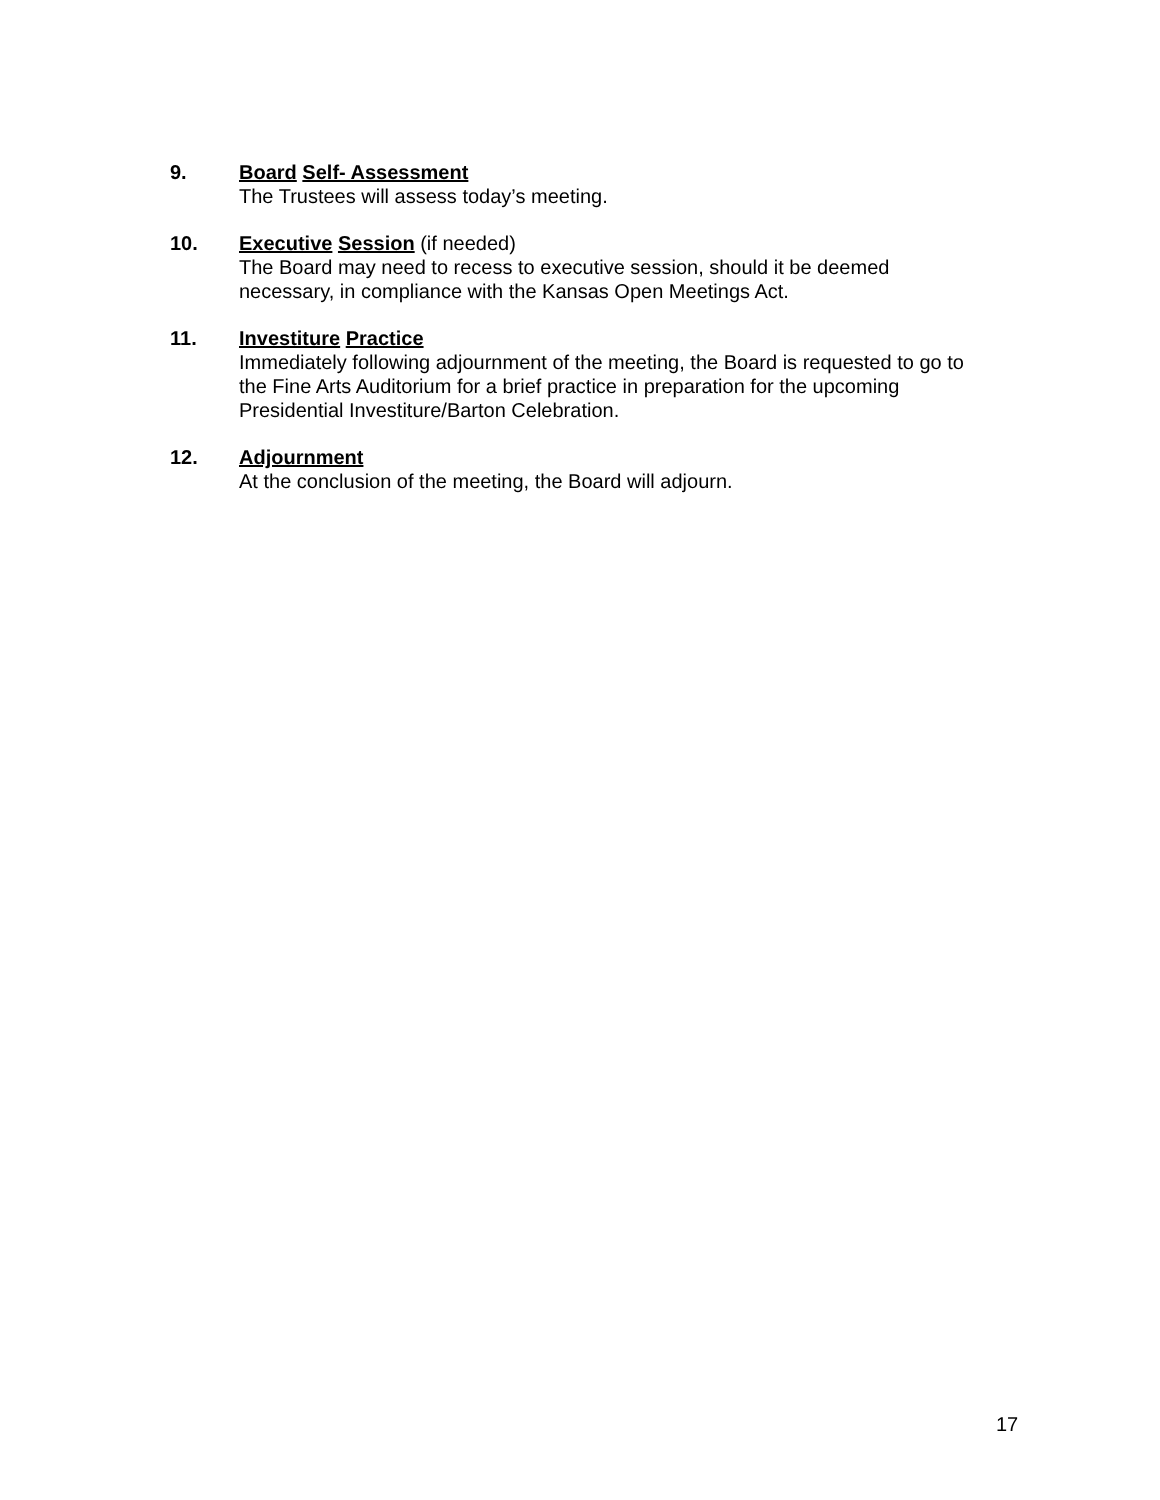9. Board Self- Assessment
The Trustees will assess today’s meeting.
10. Executive Session (if needed)
The Board may need to recess to executive session, should it be deemed necessary, in compliance with the Kansas Open Meetings Act.
11. Investiture Practice
Immediately following adjournment of the meeting, the Board is requested to go to the Fine Arts Auditorium for a brief practice in preparation for the upcoming Presidential Investiture/Barton Celebration.
12. Adjournment
At the conclusion of the meeting, the Board will adjourn.
17